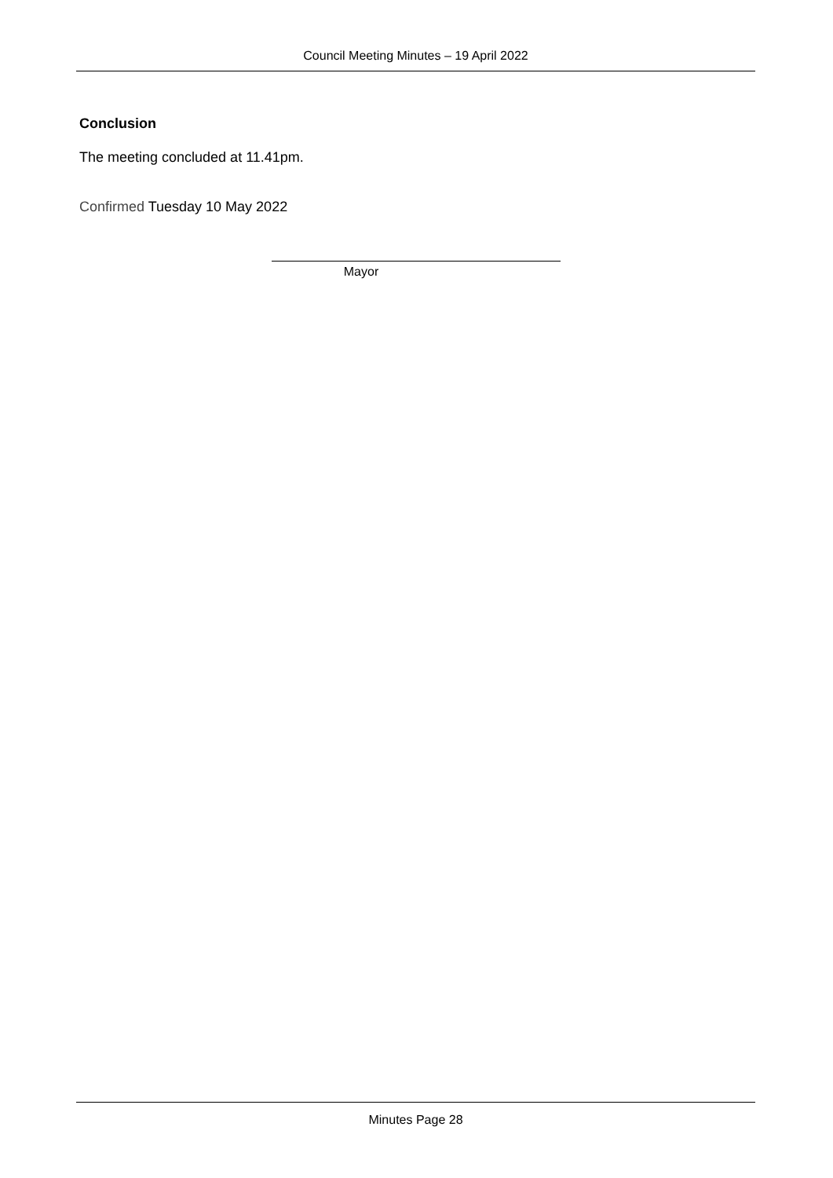Council Meeting Minutes – 19 April 2022
Conclusion
The meeting concluded at 11.41pm.
Confirmed Tuesday 10 May 2022
Mayor
Minutes Page 28